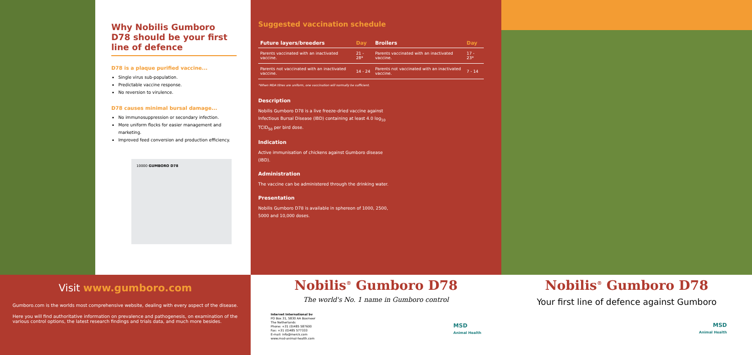Why Nobilis Gumboro D78 should be your first line of defence
D78 is a plaque purified vaccine...
Single virus sub-population.
Predictable vaccine response.
No reversion to virulence.
D78 causes minimal bursal damage...
No immunosuppression or secondary infection.
More uniform flocks for easier management and marketing.
Improved feed conversion and production efficiency.
10000 GUMBORO D78
Visit www.gumboro.com
Gumboro.com is the worlds most comprehensive website, dealing with every aspect of the disease.
Here you will find authoritative information on prevalence and pathogenesis, on examination of the various control options, the latest research findings and trials data, and much more besides.
Suggested vaccination schedule
| Future layers/breeders | Day | Broilers | Day |
| --- | --- | --- | --- |
| Parents vaccinated with an inactivated vaccine. | 21 - 28* | Parents vaccinated with an inactivated vaccine. | 17 - 23* |
| Parents not vaccinated with an inactivated vaccine. | 14 - 24 | Parents not vaccinated with an inactivated vaccine. | 7 - 14 |
*When MDA titres are uniform, one vaccination will normally be sufficient.
Description
Nobilis Gumboro D78 is a live freeze-dried vaccine against Infectious Bursal Disease (IBD) containing at least 4.0 log<sub>10</sub> TCID<sub>50</sub> per bird dose.
Indication
Active immunisation of chickens against Gumboro disease (IBD).
Administration
The vaccine can be administered through the drinking water.
Presentation
Nobilis Gumboro D78 is available in sphereon of 1000, 2500, 5000 and 10,000 doses.
Nobilis<sup>®</sup> Gumboro D78
The world's No. 1 name in Gumboro control
Intervet International bv
PO Box 31, 5830 AA Boxmeer
The Netherlands
Phone: +31 (0)485 587600
Fax: +31 (0)485 577333
E-mail: info@merck.com
www.msd-animal-health.com
MSD
Animal Health
Nobilis<sup>®</sup> Gumboro D78
Your first line of defence against Gumboro
MSD
Animal Health